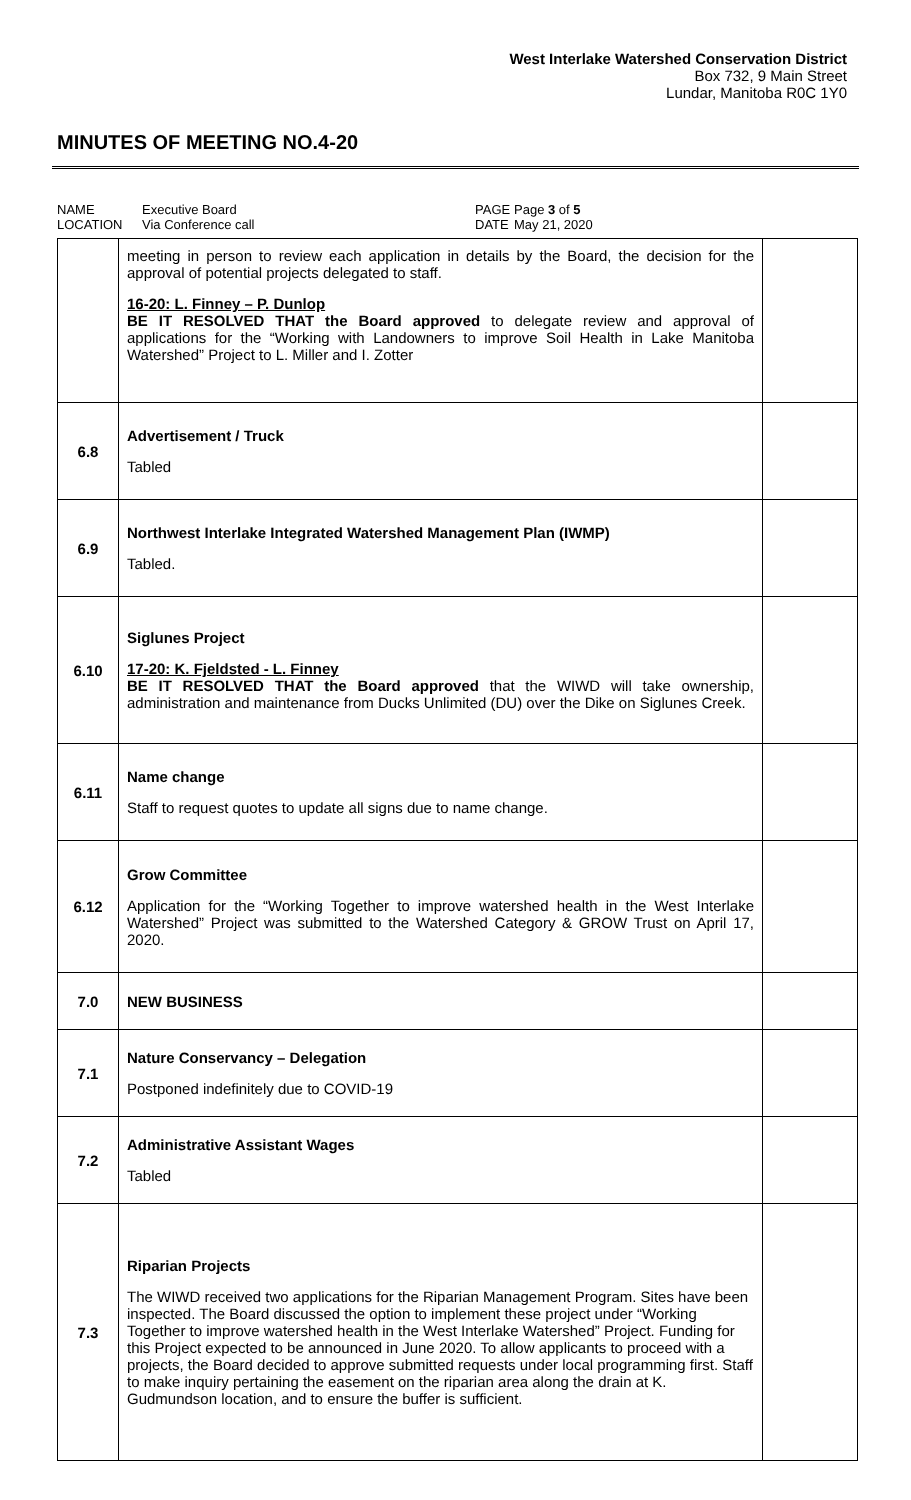West Interlake Watershed Conservation District
Box 732, 9 Main Street
Lundar, Manitoba R0C 1Y0
MINUTES OF MEETING NO.4-20
NAME
LOCATION
Executive Board
Via Conference call
PAGE
DATE
Page 3 of 5
May 21, 2020
| | meeting in person to review each application in details by the Board, the decision for the approval of potential projects delegated to staff. 16-20: L. Finney – P. Dunlop BE IT RESOLVED THAT the Board approved to delegate review and approval of applications for the “Working with Landowners to improve Soil Health in Lake Manitoba Watershed” Project to L. Miller and I. Zotter | |
| 6.8 | Advertisement / Truck Tabled | |
| 6.9 | Northwest Interlake Integrated Watershed Management Plan (IWMP) Tabled. | |
| 6.10 | Siglunes Project 17-20: K. Fjeldsted - L. Finney BE IT RESOLVED THAT the Board approved that the WIWD will take ownership, administration and maintenance from Ducks Unlimited (DU) over the Dike on Siglunes Creek. | |
| 6.11 | Name change Staff to request quotes to update all signs due to name change. | |
| 6.12 | Grow Committee Application for the “Working Together to improve watershed health in the West Interlake Watershed” Project was submitted to the Watershed Category & GROW Trust on April 17, 2020. | |
| 7.0 | NEW BUSINESS | |
| 7.1 | Nature Conservancy – Delegation Postponed indefinitely due to COVID-19 | |
| 7.2 | Administrative Assistant Wages Tabled | |
| 7.3 | Riparian Projects The WIWD received two applications for the Riparian Management Program. Sites have been inspected. The Board discussed the option to implement these project under “Working Together to improve watershed health in the West Interlake Watershed” Project. Funding for this Project expected to be announced in June 2020. To allow applicants to proceed with a projects, the Board decided to approve submitted requests under local programming first. Staff to make inquiry pertaining the easement on the riparian area along the drain at K. Gudmundson location, and to ensure the buffer is sufficient. | |